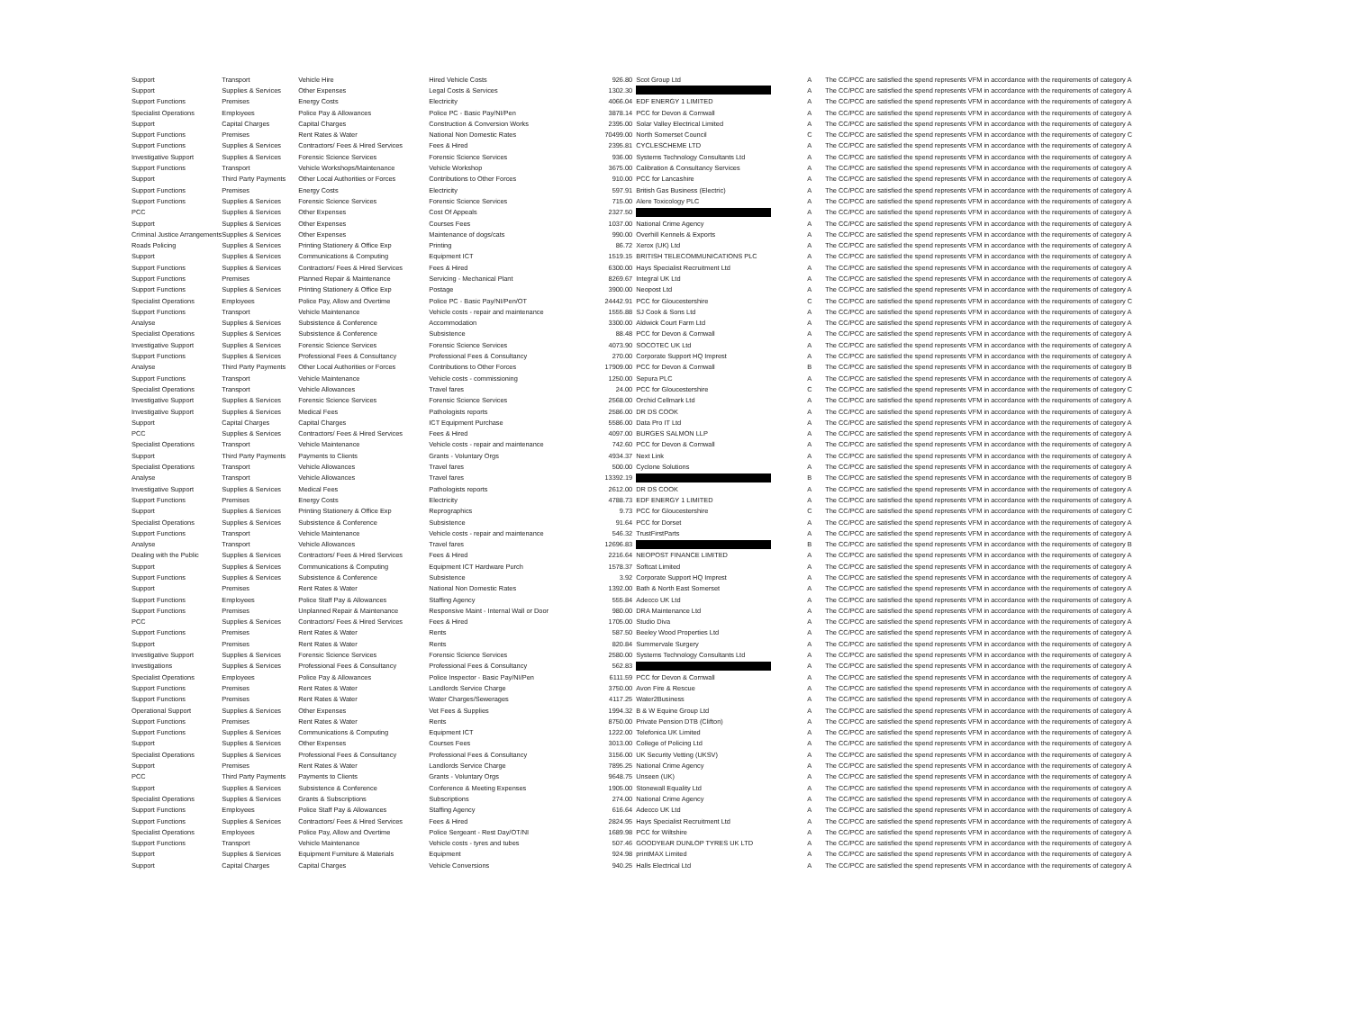| Support | Transport | Vehicle Hire | Hired Vehicle Costs | 926.80 | Scot Group Ltd | A | The CC/PCC are satisfied the spend represents VFM in accordance with the requirements of category A |
| Support | Supplies & Services | Other Expenses | Legal Costs & Services | 1302.30 | | A | The CC/PCC are satisfied the spend represents VFM in accordance with the requirements of category A |
| Support Functions | Premises | Energy Costs | Electricity | 4066.04 | EDF ENERGY 1 LIMITED | A | The CC/PCC are satisfied the spend represents VFM in accordance with the requirements of category A |
| Specialist Operations | Employees | Police Pay & Allowances | Police PC - Basic Pay/NI/Pen | 3878.14 | PCC for Devon & Cornwall | A | The CC/PCC are satisfied the spend represents VFM in accordance with the requirements of category A |
| Support | Capital Charges | Capital Charges | Construction & Conversion Works | 2395.00 | Solar Valley Electrical Limited | A | The CC/PCC are satisfied the spend represents VFM in accordance with the requirements of category A |
| Support Functions | Premises | Rent Rates & Water | National Non Domestic Rates | 70499.00 | North Somerset Council | C | The CC/PCC are satisfied the spend represents VFM in accordance with the requirements of category C |
| Support Functions | Supplies & Services | Contractors/ Fees & Hired Services | Fees & Hired | 2395.81 | CYCLESCHEME LTD | A | The CC/PCC are satisfied the spend represents VFM in accordance with the requirements of category A |
| Investigative Support | Supplies & Services | Forensic Science Services | Forensic Science Services | 936.00 | Systems Technology Consultants Ltd | A | The CC/PCC are satisfied the spend represents VFM in accordance with the requirements of category A |
| Support Functions | Transport | Vehicle Workshops/Maintenance | Vehicle Workshop | 3675.00 | Calibration & Consultancy Services | A | The CC/PCC are satisfied the spend represents VFM in accordance with the requirements of category A |
| Support | Third Party Payments | Other Local Authorities or Forces | Contributions to Other Forces | 910.00 | PCC for Lancashire | A | The CC/PCC are satisfied the spend represents VFM in accordance with the requirements of category A |
| Support Functions | Premises | Energy Costs | Electricity | 597.91 | British Gas Business (Electric) | A | The CC/PCC are satisfied the spend represents VFM in accordance with the requirements of category A |
| Support Functions | Supplies & Services | Forensic Science Services | Forensic Science Services | 715.00 | Alere Toxicology PLC | A | The CC/PCC are satisfied the spend represents VFM in accordance with the requirements of category A |
| PCC | Supplies & Services | Other Expenses | Cost Of Appeals | 2327.50 | | A | The CC/PCC are satisfied the spend represents VFM in accordance with the requirements of category A |
| Support | Supplies & Services | Other Expenses | Courses Fees | 1037.00 | National Crime Agency | A | The CC/PCC are satisfied the spend represents VFM in accordance with the requirements of category A |
| Criminal Justice Arrangements | Supplies & Services | Other Expenses | Maintenance of dogs/cats | 990.00 | Overhill Kennels & Exports | A | The CC/PCC are satisfied the spend represents VFM in accordance with the requirements of category A |
| Roads Policing | Supplies & Services | Printing Stationery & Office Exp | Printing | 86.72 | Xerox (UK) Ltd | A | The CC/PCC are satisfied the spend represents VFM in accordance with the requirements of category A |
| Support | Supplies & Services | Communications & Computing | Equipment ICT | 1519.15 | BRITISH TELECOMMUNICATIONS PLC | A | The CC/PCC are satisfied the spend represents VFM in accordance with the requirements of category A |
| Support Functions | Supplies & Services | Contractors/ Fees & Hired Services | Fees & Hired | 6300.00 | Hays Specialist Recruitment Ltd | A | The CC/PCC are satisfied the spend represents VFM in accordance with the requirements of category A |
| Support Functions | Premises | Planned Repair & Maintenance | Servicing - Mechanical Plant | 8269.67 | Integral UK Ltd | A | The CC/PCC are satisfied the spend represents VFM in accordance with the requirements of category A |
| Support Functions | Supplies & Services | Printing Stationery & Office Exp | Postage | 3900.00 | Neopost Ltd | A | The CC/PCC are satisfied the spend represents VFM in accordance with the requirements of category A |
| Specialist Operations | Employees | Police Pay, Allow and Overtime | Police PC - Basic Pay/NI/Pen/OT | 24442.91 | PCC for Gloucestershire | C | The CC/PCC are satisfied the spend represents VFM in accordance with the requirements of category C |
| Support Functions | Transport | Vehicle Maintenance | Vehicle costs - repair and maintenance | 1555.88 | SJ Cook & Sons Ltd | A | The CC/PCC are satisfied the spend represents VFM in accordance with the requirements of category A |
| Analyse | Supplies & Services | Subsistence & Conference | Accommodation | 3300.00 | Aldwick Court Farm Ltd | A | The CC/PCC are satisfied the spend represents VFM in accordance with the requirements of category A |
| Specialist Operations | Supplies & Services | Subsistence & Conference | Subsistence | 88.48 | PCC for Devon & Cornwall | A | The CC/PCC are satisfied the spend represents VFM in accordance with the requirements of category A |
| Investigative Support | Supplies & Services | Forensic Science Services | Forensic Science Services | 4073.90 | SOCOTEC UK Ltd | A | The CC/PCC are satisfied the spend represents VFM in accordance with the requirements of category A |
| Support Functions | Supplies & Services | Professional Fees & Consultancy | Professional Fees & Consultancy | 270.00 | Corporate Support HQ Imprest | A | The CC/PCC are satisfied the spend represents VFM in accordance with the requirements of category A |
| Analyse | Third Party Payments | Other Local Authorities or Forces | Contributions to Other Forces | 17909.00 | PCC for Devon & Cornwall | B | The CC/PCC are satisfied the spend represents VFM in accordance with the requirements of category B |
| Support Functions | Transport | Vehicle Maintenance | Vehicle costs - commissioning | 1250.00 | Sepura PLC | A | The CC/PCC are satisfied the spend represents VFM in accordance with the requirements of category A |
| Specialist Operations | Transport | Vehicle Allowances | Travel fares | 24.00 | PCC for Gloucestershire | C | The CC/PCC are satisfied the spend represents VFM in accordance with the requirements of category C |
| Investigative Support | Supplies & Services | Forensic Science Services | Forensic Science Services | 2568.00 | Orchid Cellmark Ltd | A | The CC/PCC are satisfied the spend represents VFM in accordance with the requirements of category A |
| Investigative Support | Supplies & Services | Medical Fees | Pathologists reports | 2586.00 | DR DS COOK | A | The CC/PCC are satisfied the spend represents VFM in accordance with the requirements of category A |
| Support | Capital Charges | Capital Charges | ICT Equipment Purchase | 5586.00 | Data Pro IT Ltd | A | The CC/PCC are satisfied the spend represents VFM in accordance with the requirements of category A |
| PCC | Supplies & Services | Contractors/ Fees & Hired Services | Fees & Hired | 4097.00 | BURGES SALMON LLP | A | The CC/PCC are satisfied the spend represents VFM in accordance with the requirements of category A |
| Specialist Operations | Transport | Vehicle Maintenance | Vehicle costs - repair and maintenance | 742.60 | PCC for Devon & Cornwall | A | The CC/PCC are satisfied the spend represents VFM in accordance with the requirements of category A |
| Support | Third Party Payments | Payments to Clients | Grants - Voluntary Orgs | 4934.37 | Next Link | A | The CC/PCC are satisfied the spend represents VFM in accordance with the requirements of category A |
| Specialist Operations | Transport | Vehicle Allowances | Travel fares | 500.00 | Cyclone Solutions | A | The CC/PCC are satisfied the spend represents VFM in accordance with the requirements of category A |
| Analyse | Transport | Vehicle Allowances | Travel fares | 13392.19 | | B | The CC/PCC are satisfied the spend represents VFM in accordance with the requirements of category B |
| Investigative Support | Supplies & Services | Medical Fees | Pathologists reports | 2612.00 | DR DS COOK | A | The CC/PCC are satisfied the spend represents VFM in accordance with the requirements of category A |
| Support Functions | Premises | Energy Costs | Electricity | 4788.73 | EDF ENERGY 1 LIMITED | A | The CC/PCC are satisfied the spend represents VFM in accordance with the requirements of category A |
| Support | Supplies & Services | Printing Stationery & Office Exp | Reprographics | 9.73 | PCC for Gloucestershire | C | The CC/PCC are satisfied the spend represents VFM in accordance with the requirements of category C |
| Specialist Operations | Supplies & Services | Subsistence & Conference | Subsistence | 91.64 | PCC for Dorset | A | The CC/PCC are satisfied the spend represents VFM in accordance with the requirements of category A |
| Support Functions | Transport | Vehicle Maintenance | Vehicle costs - repair and maintenance | 546.32 | TrustFirstParts | A | The CC/PCC are satisfied the spend represents VFM in accordance with the requirements of category A |
| Analyse | Transport | Vehicle Allowances | Travel fares | 12696.83 | | B | The CC/PCC are satisfied the spend represents VFM in accordance with the requirements of category B |
| Dealing with the Public | Supplies & Services | Contractors/ Fees & Hired Services | Fees & Hired | 2216.64 | NEOPOST FINANCE LIMITED | A | The CC/PCC are satisfied the spend represents VFM in accordance with the requirements of category A |
| Support | Supplies & Services | Communications & Computing | Equipment ICT Hardware Purch | 1578.37 | Softcat Limited | A | The CC/PCC are satisfied the spend represents VFM in accordance with the requirements of category A |
| Support Functions | Supplies & Services | Subsistence & Conference | Subsistence | 3.92 | Corporate Support HQ Imprest | A | The CC/PCC are satisfied the spend represents VFM in accordance with the requirements of category A |
| Support | Premises | Rent Rates & Water | National Non Domestic Rates | 1392.00 | Bath & North East Somerset | A | The CC/PCC are satisfied the spend represents VFM in accordance with the requirements of category A |
| Support Functions | Employees | Police Staff Pay & Allowances | Staffing Agency | 555.84 | Adecco UK Ltd | A | The CC/PCC are satisfied the spend represents VFM in accordance with the requirements of category A |
| Support Functions | Premises | Unplanned Repair & Maintenance | Responsive Maint - Internal Wall or Door | 980.00 | DRA Maintenance Ltd | A | The CC/PCC are satisfied the spend represents VFM in accordance with the requirements of category A |
| PCC | Supplies & Services | Contractors/ Fees & Hired Services | Fees & Hired | 1705.00 | Studio Diva | A | The CC/PCC are satisfied the spend represents VFM in accordance with the requirements of category A |
| Support Functions | Premises | Rent Rates & Water | Rents | 587.50 | Beeley Wood Properties Ltd | A | The CC/PCC are satisfied the spend represents VFM in accordance with the requirements of category A |
| Support | Premises | Rent Rates & Water | Rents | 820.84 | Summervale Surgery | A | The CC/PCC are satisfied the spend represents VFM in accordance with the requirements of category A |
| Investigative Support | Supplies & Services | Forensic Science Services | Forensic Science Services | 2580.00 | Systems Technology Consultants Ltd | A | The CC/PCC are satisfied the spend represents VFM in accordance with the requirements of category A |
| Investigations | Supplies & Services | Professional Fees & Consultancy | Professional Fees & Consultancy | 562.83 | | A | The CC/PCC are satisfied the spend represents VFM in accordance with the requirements of category A |
| Specialist Operations | Employees | Police Pay & Allowances | Police Inspector - Basic Pay/NI/Pen | 6111.59 | PCC for Devon & Cornwall | A | The CC/PCC are satisfied the spend represents VFM in accordance with the requirements of category A |
| Support Functions | Premises | Rent Rates & Water | Landlords Service Charge | 3750.00 | Avon Fire & Rescue | A | The CC/PCC are satisfied the spend represents VFM in accordance with the requirements of category A |
| Support Functions | Premises | Rent Rates & Water | Water Charges/Sewerages | 4117.25 | Water2Business | A | The CC/PCC are satisfied the spend represents VFM in accordance with the requirements of category A |
| Operational Support | Supplies & Services | Other Expenses | Vet Fees & Supplies | 1994.32 | B & W Equine Group Ltd | A | The CC/PCC are satisfied the spend represents VFM in accordance with the requirements of category A |
| Support Functions | Premises | Rent Rates & Water | Rents | 8750.00 | Private Pension DTB (Clifton) | A | The CC/PCC are satisfied the spend represents VFM in accordance with the requirements of category A |
| Support Functions | Supplies & Services | Communications & Computing | Equipment ICT | 1222.00 | Telefonica UK Limited | A | The CC/PCC are satisfied the spend represents VFM in accordance with the requirements of category A |
| Support | Supplies & Services | Other Expenses | Courses Fees | 3013.00 | College of Policing Ltd | A | The CC/PCC are satisfied the spend represents VFM in accordance with the requirements of category A |
| Specialist Operations | Supplies & Services | Professional Fees & Consultancy | Professional Fees & Consultancy | 3156.00 | UK Security Vetting (UKSV) | A | The CC/PCC are satisfied the spend represents VFM in accordance with the requirements of category A |
| Support | Premises | Rent Rates & Water | Landlords Service Charge | 7895.25 | National Crime Agency | A | The CC/PCC are satisfied the spend represents VFM in accordance with the requirements of category A |
| PCC | Third Party Payments | Payments to Clients | Grants - Voluntary Orgs | 9648.75 | Unseen (UK) | A | The CC/PCC are satisfied the spend represents VFM in accordance with the requirements of category A |
| Support | Supplies & Services | Subsistence & Conference | Conference & Meeting Expenses | 1905.00 | Stonewall Equality Ltd | A | The CC/PCC are satisfied the spend represents VFM in accordance with the requirements of category A |
| Specialist Operations | Supplies & Services | Grants & Subscriptions | Subscriptions | 274.00 | National Crime Agency | A | The CC/PCC are satisfied the spend represents VFM in accordance with the requirements of category A |
| Support Functions | Employees | Police Staff Pay & Allowances | Staffing Agency | 616.64 | Adecco UK Ltd | A | The CC/PCC are satisfied the spend represents VFM in accordance with the requirements of category A |
| Support Functions | Supplies & Services | Contractors/ Fees & Hired Services | Fees & Hired | 2824.95 | Hays Specialist Recruitment Ltd | A | The CC/PCC are satisfied the spend represents VFM in accordance with the requirements of category A |
| Specialist Operations | Employees | Police Pay, Allow and Overtime | Police Sergeant - Rest Day/OT/NI | 1689.98 | PCC for Wiltshire | A | The CC/PCC are satisfied the spend represents VFM in accordance with the requirements of category A |
| Support Functions | Transport | Vehicle Maintenance | Vehicle costs - tyres and tubes | 507.46 | GOODYEAR DUNLOP TYRES UK LTD | A | The CC/PCC are satisfied the spend represents VFM in accordance with the requirements of category A |
| Support | Supplies & Services | Equipment Furniture & Materials | Equipment | 924.98 | printMAX Limited | A | The CC/PCC are satisfied the spend represents VFM in accordance with the requirements of category A |
| Support | Capital Charges | Capital Charges | Vehicle Conversions | 940.25 | Halls Electrical Ltd | A | The CC/PCC are satisfied the spend represents VFM in accordance with the requirements of category A |